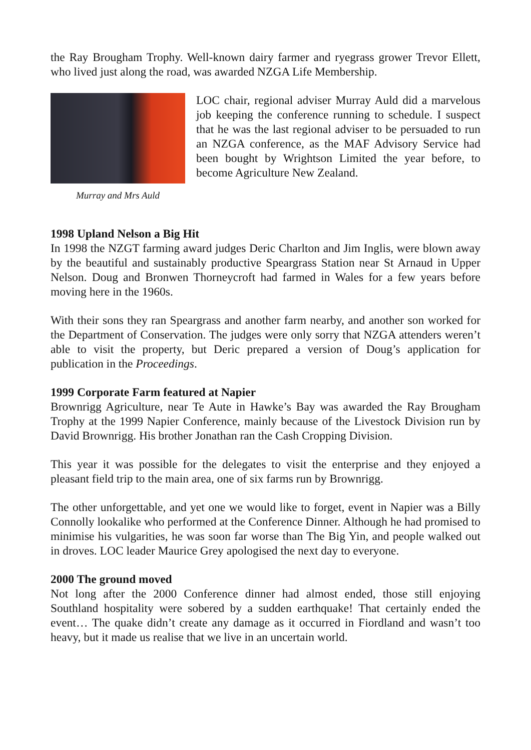the Ray Brougham Trophy. Well-known dairy farmer and ryegrass grower Trevor Ellett, who lived just along the road, was awarded NZGA Life Membership.
Murray and Mrs Auld
LOC chair, regional adviser Murray Auld did a marvelous job keeping the conference running to schedule. I suspect that he was the last regional adviser to be persuaded to run an NZGA conference, as the MAF Advisory Service had been bought by Wrightson Limited the year before, to become Agriculture New Zealand.
1998 Upland Nelson a Big Hit
In 1998 the NZGT farming award judges Deric Charlton and Jim Inglis, were blown away by the beautiful and sustainably productive Speargrass Station near St Arnaud in Upper Nelson. Doug and Bronwen Thorneycroft had farmed in Wales for a few years before moving here in the 1960s.
With their sons they ran Speargrass and another farm nearby, and another son worked for the Department of Conservation. The judges were only sorry that NZGA attenders weren’t able to visit the property, but Deric prepared a version of Doug’s application for publication in the Proceedings.
1999 Corporate Farm featured at Napier
Brownrigg Agriculture, near Te Aute in Hawke’s Bay was awarded the Ray Brougham Trophy at the 1999 Napier Conference, mainly because of the Livestock Division run by David Brownrigg. His brother Jonathan ran the Cash Cropping Division.
This year it was possible for the delegates to visit the enterprise and they enjoyed a pleasant field trip to the main area, one of six farms run by Brownrigg.
The other unforgettable, and yet one we would like to forget, event in Napier was a Billy Connolly lookalike who performed at the Conference Dinner. Although he had promised to minimise his vulgarities, he was soon far worse than The Big Yin, and people walked out in droves. LOC leader Maurice Grey apologised the next day to everyone.
2000 The ground moved
Not long after the 2000 Conference dinner had almost ended, those still enjoying Southland hospitality were sobered by a sudden earthquake! That certainly ended the event… The quake didn’t create any damage as it occurred in Fiordland and wasn’t too heavy, but it made us realise that we live in an uncertain world.